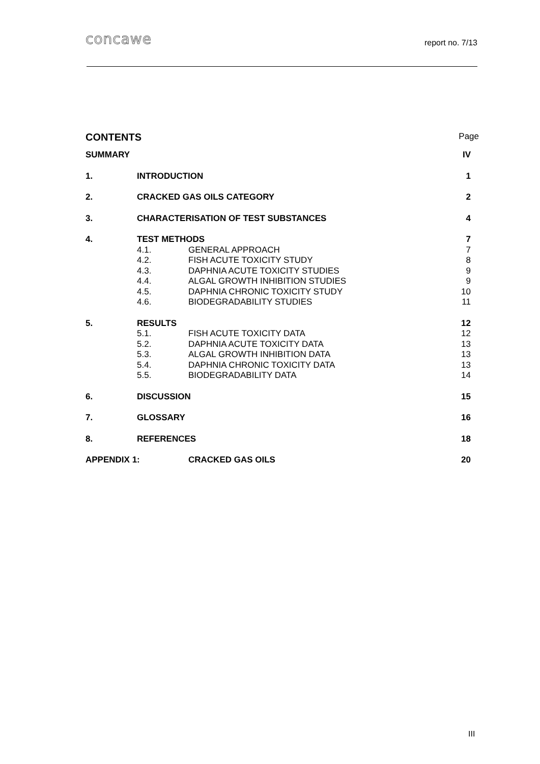concawe report no. 7/13
| CONTENTS | | | Page |
| SUMMARY | | | IV |
| 1. | INTRODUCTION | | 1 |
| 2. | CRACKED GAS OILS CATEGORY | | 2 |
| 3. | CHARACTERISATION OF TEST SUBSTANCES | | 4 |
| 4. | TEST METHODS | | 7 |
| | 4.1. | GENERAL APPROACH | 7 |
| | 4.2. | FISH ACUTE TOXICITY STUDY | 8 |
| | 4.3. | DAPHNIA ACUTE TOXICITY STUDIES | 9 |
| | 4.4. | ALGAL GROWTH INHIBITION STUDIES | 9 |
| | 4.5. | DAPHNIA CHRONIC TOXICITY STUDY | 10 |
| | 4.6. | BIODEGRADABILITY STUDIES | 11 |
| 5. | RESULTS | | 12 |
| | 5.1. | FISH ACUTE TOXICITY DATA | 12 |
| | 5.2. | DAPHNIA ACUTE TOXICITY DATA | 13 |
| | 5.3. | ALGAL GROWTH INHIBITION DATA | 13 |
| | 5.4. | DAPHNIA CHRONIC TOXICITY DATA | 13 |
| | 5.5. | BIODEGRADABILITY DATA | 14 |
| 6. | DISCUSSION | | 15 |
| 7. | GLOSSARY | | 16 |
| 8. | REFERENCES | | 18 |
| APPENDIX 1: | | CRACKED GAS OILS | 20 |
III